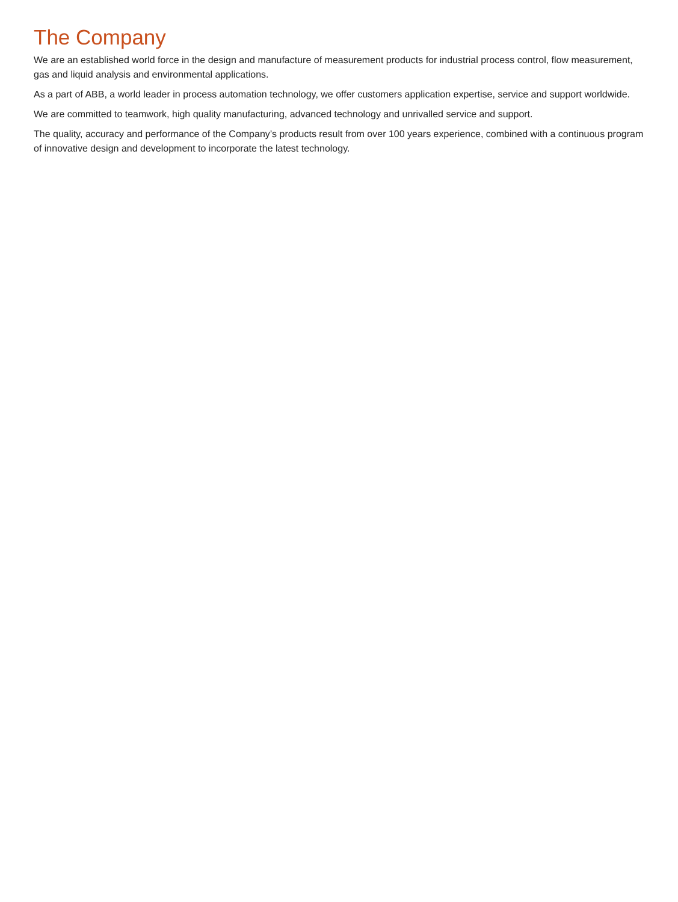The Company
We are an established world force in the design and manufacture of measurement products for industrial process control, flow measurement, gas and liquid analysis and environmental applications.
As a part of ABB, a world leader in process automation technology, we offer customers application expertise, service and support worldwide.
We are committed to teamwork, high quality manufacturing, advanced technology and unrivalled service and support.
The quality, accuracy and performance of the Company’s products result from over 100 years experience, combined with a continuous program of innovative design and development to incorporate the latest technology.